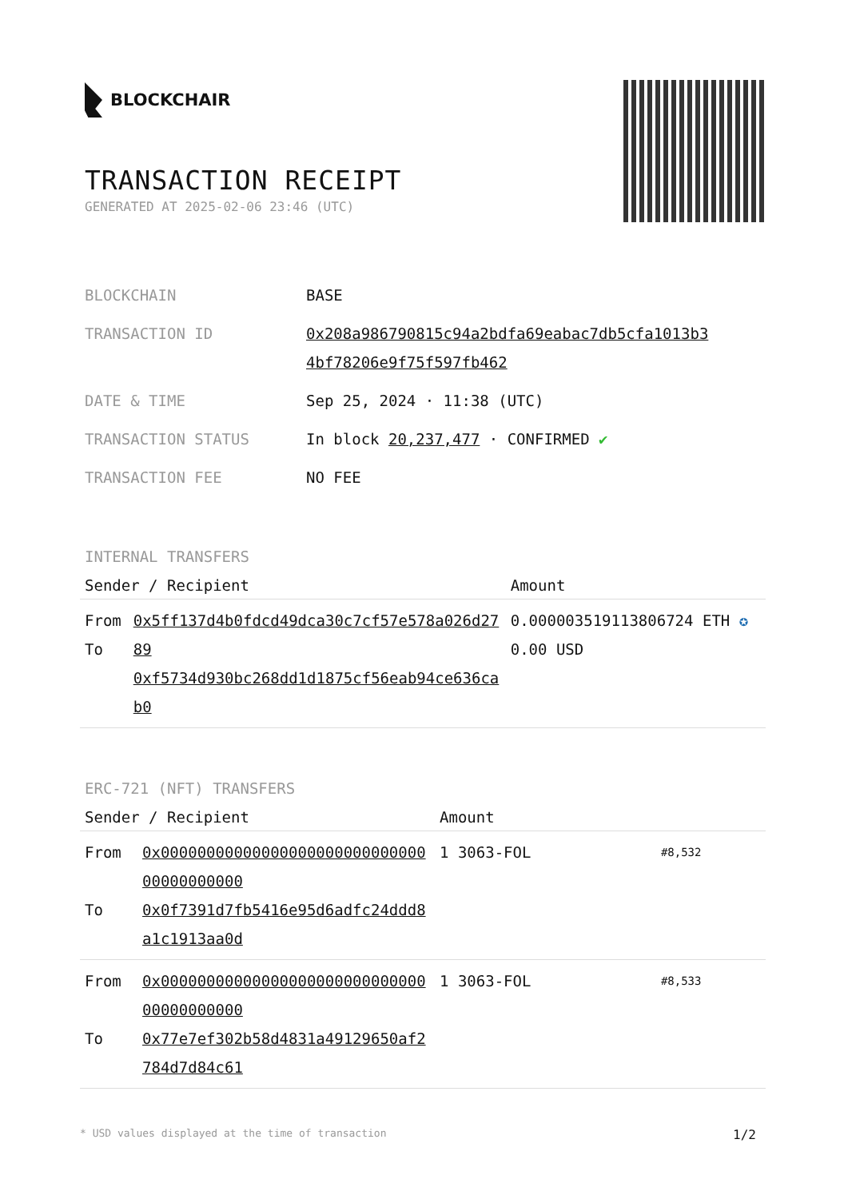BLOCKCHAIR
TRANSACTION RECEIPT
GENERATED AT 2025-02-06 23:46 (UTC)
| BLOCKCHAIN | BASE |
| TRANSACTION ID | 0x208a986790815c94a2bdfa69eabac7db5cfa1013b3 4bf78206e9f75f597fb462 |
| DATE & TIME | Sep 25, 2024 · 11:38 (UTC) |
| TRANSACTION STATUS | In block 20,237,477 · CONFIRMED ✔ |
| TRANSACTION FEE | NO FEE |
INTERNAL TRANSFERS
| Sender / Recipient | | Amount |
| --- | --- | --- |
| From To | 0x5ff137d4b0fdcd49dca30c7cf57e578a026d2789 0xf5734d930bc268dd1d1875cf56eab94ce636cab0 | 0.000003519113806724 ETH ✪ 0.00 USD |
ERC-721 (NFT) TRANSFERS
| Sender / Recipient | | Amount | |
| --- | --- | --- | --- |
| From To | 0x0000000000000000000000000000000000000000 0x0f7391d7fb5416e95d6adfc24ddd8a1c1913aa0d | 1 3063-FOL | #8,532 |
| From To | 0x0000000000000000000000000000000000000000 0x77e7ef302b58d4831a49129650af2784d7d84c61 | 1 3063-FOL | #8,533 |
* USD values displayed at the time of transaction 1/2